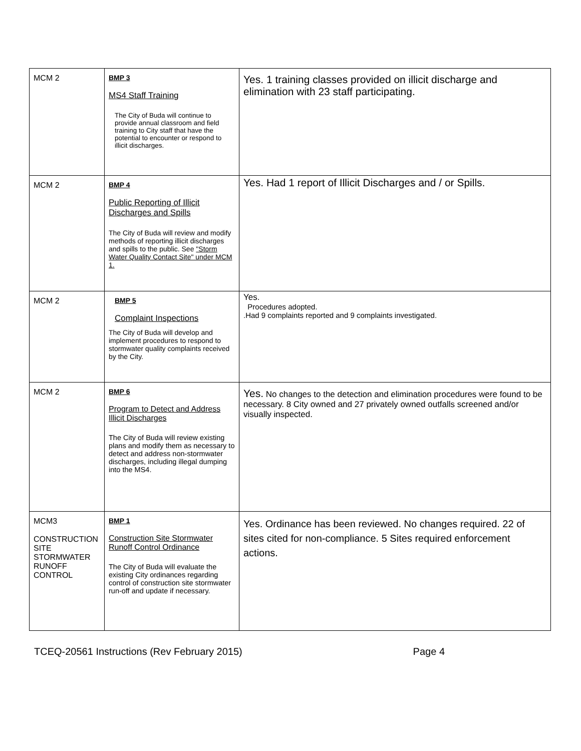| MCM 2 | BMP 3 MS4 Staff Training The City of Buda will continue to provide annual classroom and field training to City staff that have the potential to encounter or respond to illicit discharges. | Yes. 1 training classes provided on illicit discharge and elimination with 23 staff participating. |
| MCM 2 | BMP 4 Public Reporting of Illicit Discharges and Spills The City of Buda will review and modify methods of reporting illicit discharges and spills to the public. See "Storm Water Quality Contact Site" under MCM 1. | Yes. Had 1 report of Illicit Discharges and / or Spills. |
| MCM 2 | BMP 5 Complaint Inspections The City of Buda will develop and implement procedures to respond to stormwater quality complaints received by the City. | Yes. Procedures adopted. .Had 9 complaints reported and 9 complaints investigated. |
| MCM 2 | BMP 6 Program to Detect and Address Illicit Discharges The City of Buda will review existing plans and modify them as necessary to detect and address non-stormwater discharges, including illegal dumping into the MS4. | Yes. No changes to the detection and elimination procedures were found to be necessary. 8 City owned and 27 privately owned outfalls screened and/or visually inspected. |
| MCM3 CONSTRUCTION SITE STORMWATER RUNOFF CONTROL | BMP 1 Construction Site Stormwater Runoff Control Ordinance The City of Buda will evaluate the existing City ordinances regarding control of construction site stormwater run-off and update if necessary. | Yes. Ordinance has been reviewed. No changes required. 22 of sites cited for non-compliance. 5 Sites required enforcement actions. |
TCEQ-20561 Instructions (Rev February 2015) Page 4